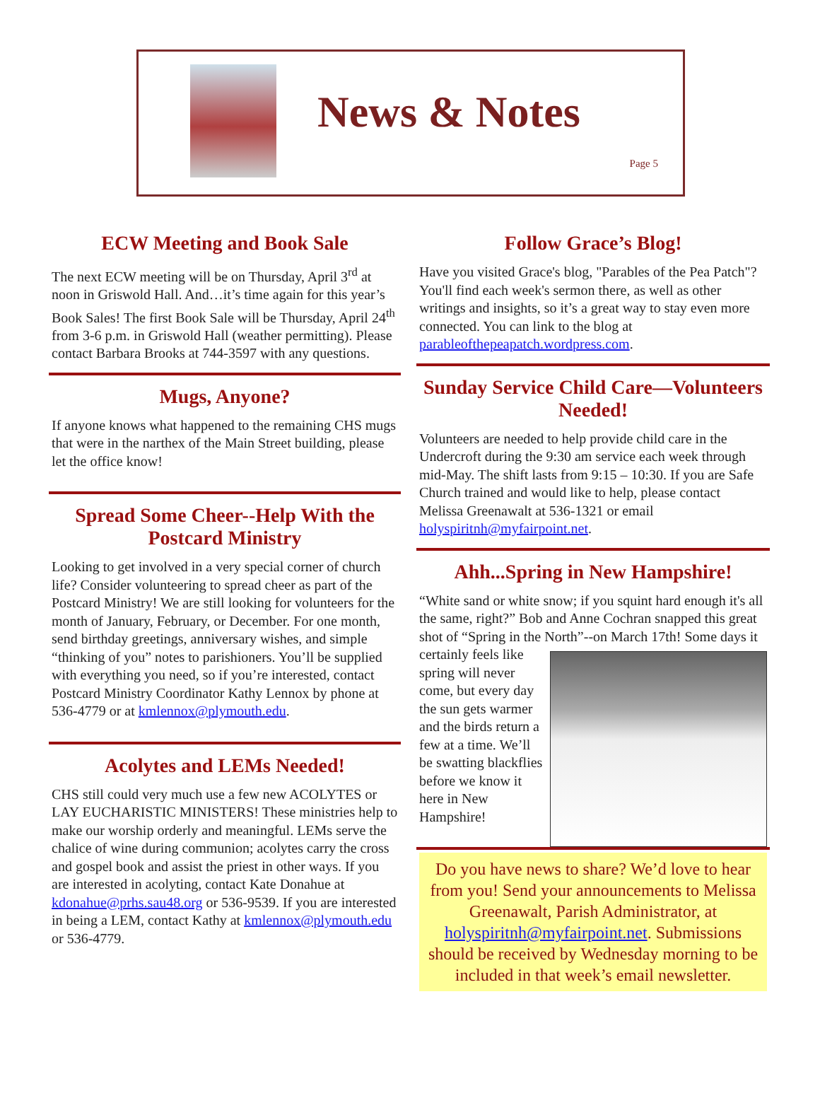News & Notes
Page 5
ECW Meeting and Book Sale
The next ECW meeting will be on Thursday, April 3<sup>rd</sup> at noon in Griswold Hall. And…it’s time again for this year’s Book Sales! The first Book Sale will be Thursday, April 24<sup>th</sup> from 3-6 p.m. in Griswold Hall (weather permitting). Please contact Barbara Brooks at 744-3597 with any questions.
Mugs, Anyone?
If anyone knows what happened to the remaining CHS mugs that were in the narthex of the Main Street building, please let the office know!
Spread Some Cheer--Help With the Postcard Ministry
Looking to get involved in a very special corner of church life? Consider volunteering to spread cheer as part of the Postcard Ministry! We are still looking for volunteers for the month of January, February, or December. For one month, send birthday greetings, anniversary wishes, and simple “thinking of you” notes to parishioners. You’ll be supplied with everything you need, so if you’re interested, contact Postcard Ministry Coordinator Kathy Lennox by phone at 536-4779 or at kmlennox@plymouth.edu.
Acolytes and LEMs Needed!
CHS still could very much use a few new ACOLYTES or LAY EUCHARISTIC MINISTERS! These ministries help to make our worship orderly and meaningful. LEMs serve the chalice of wine during communion; acolytes carry the cross and gospel book and assist the priest in other ways. If you are interested in acolyting, contact Kate Donahue at kdonahue@prhs.sau48.org or 536-9539. If you are interested in being a LEM, contact Kathy at kmlennox@plymouth.edu or 536-4779.
Follow Grace’s Blog!
Have you visited Grace's blog, "Parables of the Pea Patch"? You'll find each week's sermon there, as well as other writings and insights, so it’s a great way to stay even more connected. You can link to the blog at parableofthepeapatch.wordpress.com.
Sunday Service Child Care—Volunteers Needed!
Volunteers are needed to help provide child care in the Undercroft during the 9:30 am service each week through mid-May. The shift lasts from 9:15 – 10:30. If you are Safe Church trained and would like to help, please contact Melissa Greenawalt at 536-1321 or email holyspiritnh@myfairpoint.net.
Ahh...Spring in New Hampshire!
“White sand or white snow; if you squint hard enough it's all the same, right?” Bob and Anne Cochran snapped this great shot of “Spring in the North”--on March 17th! Some days it certainly feels like spring will never come, but every day the sun gets warmer and the birds return a few at a time. We’ll be swatting blackflies before we know it here in New Hampshire!
Do you have news to share? We’d love to hear from you! Send your announcements to Melissa Greenawalt, Parish Administrator, at holyspiritnh@myfairpoint.net. Submissions should be received by Wednesday morning to be included in that week’s email newsletter.